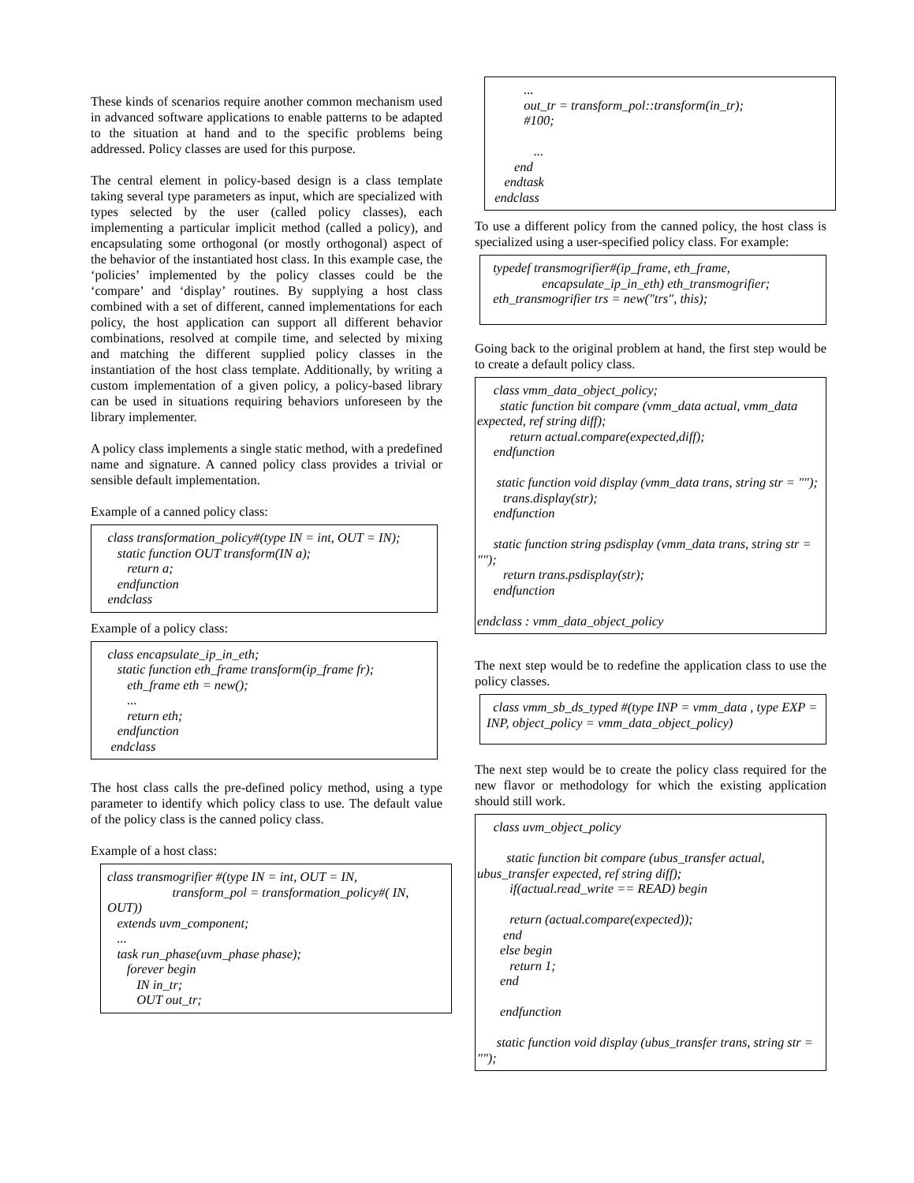These kinds of scenarios require another common mechanism used in advanced software applications to enable patterns to be adapted to the situation at hand and to the specific problems being addressed. Policy classes are used for this purpose.
The central element in policy-based design is a class template taking several type parameters as input, which are specialized with types selected by the user (called policy classes), each implementing a particular implicit method (called a policy), and encapsulating some orthogonal (or mostly orthogonal) aspect of the behavior of the instantiated host class. In this example case, the ‘policies’ implemented by the policy classes could be the ‘compare’ and ‘display’ routines. By supplying a host class combined with a set of different, canned implementations for each policy, the host application can support all different behavior combinations, resolved at compile time, and selected by mixing and matching the different supplied policy classes in the instantiation of the host class template. Additionally, by writing a custom implementation of a given policy, a policy-based library can be used in situations requiring behaviors unforeseen by the library implementer.
A policy class implements a single static method, with a predefined name and signature. A canned policy class provides a trivial or sensible default implementation.
Example of a canned policy class:
class transformation_policy#(type IN = int, OUT = IN); static function OUT transform(IN a); return a; endfunction endclass
Example of a policy class:
class encapsulate_ip_in_eth; static function eth_frame transform(ip_frame fr); eth_frame eth = new(); ... return eth; endfunction endclass
The host class calls the pre-defined policy method, using a type parameter to identify which policy class to use. The default value of the policy class is the canned policy class.
Example of a host class:
class transmogrifier #(type IN = int, OUT = IN, transform_pol = transformation_policy#( IN, OUT)) extends uvm_component; ... task run_phase(uvm_phase phase); forever begin IN in_tr; OUT out_tr;
... out_tr = transform_pol::transform(in_tr); #100; ... end endtask endclass
To use a different policy from the canned policy, the host class is specialized using a user-specified policy class. For example:
typedef transmogrifier#(ip_frame, eth_frame, encapsulate_ip_in_eth) eth_transmogrifier; eth_transmogrifier trs = new("trs", this);
Going back to the original problem at hand, the first step would be to create a default policy class.
class vmm_data_object_policy; static function bit compare (vmm_data actual, vmm_data expected, ref string diff); return actual.compare(expected,diff); endfunction static function void display (vmm_data trans, string str = ""); trans.display(str); endfunction static function string psdisplay (vmm_data trans, string str = ""); return trans.psdisplay(str); endfunction endclass : vmm_data_object_policy
The next step would be to redefine the application class to use the policy classes.
class vmm_sb_ds_typed #(type INP = vmm_data , type EXP = INP, object_policy = vmm_data_object_policy)
The next step would be to create the policy class required for the new flavor or methodology for which the existing application should still work.
class uvm_object_policy static function bit compare (ubus_transfer actual, ubus_transfer expected, ref string diff); if(actual.read_write == READ) begin return (actual.compare(expected)); end else begin return 1; end endfunction static function void display (ubus_transfer trans, string str = "");